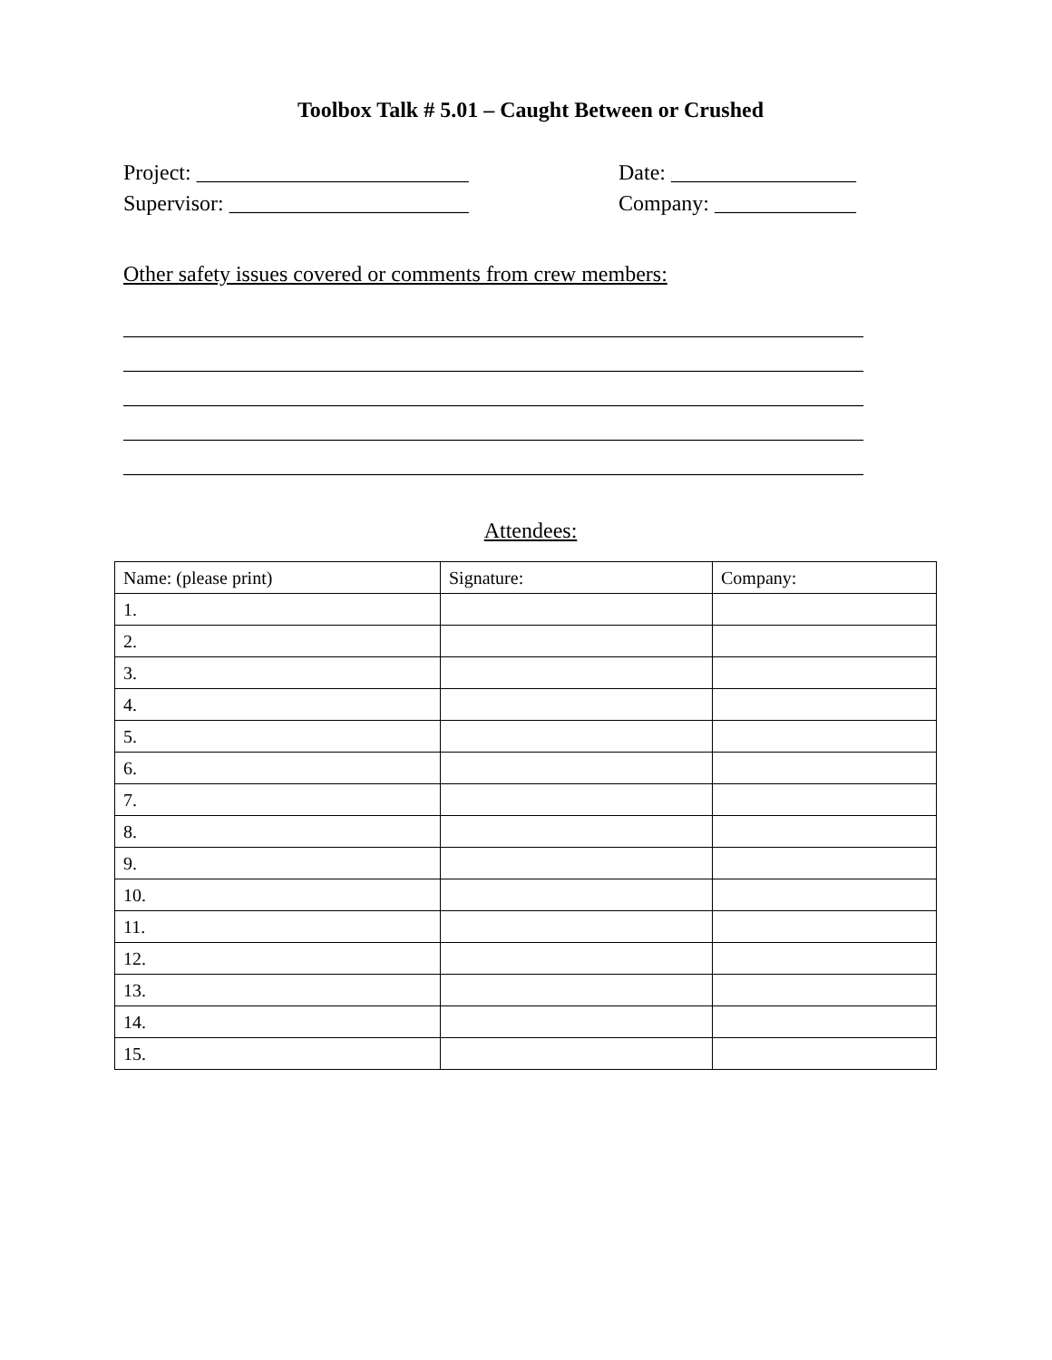Toolbox Talk # 5.01 – Caught Between or Crushed
Project: _________________________ Date: _________________
Supervisor: ______________________ Company: _____________
Other safety issues covered or comments from crew members:
____________________________________________________________________
____________________________________________________________________
____________________________________________________________________
____________________________________________________________________
____________________________________________________________________
Attendees:
| Name: (please print) | Signature: | Company: |
| --- | --- | --- |
| 1. | | |
| 2. | | |
| 3. | | |
| 4. | | |
| 5. | | |
| 6. | | |
| 7. | | |
| 8. | | |
| 9. | | |
| 10. | | |
| 11. | | |
| 12. | | |
| 13. | | |
| 14. | | |
| 15. | | |